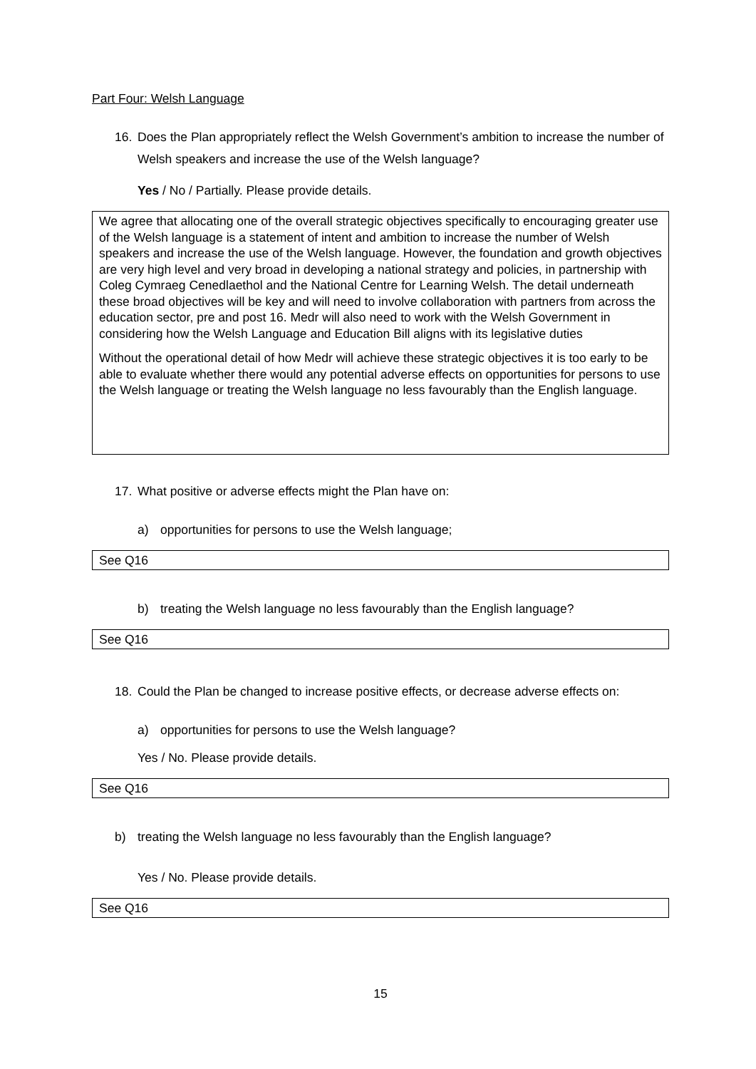Part Four: Welsh Language
16. Does the Plan appropriately reflect the Welsh Government’s ambition to increase the number of Welsh speakers and increase the use of the Welsh language?
Yes / No / Partially. Please provide details.
We agree that allocating one of the overall strategic objectives specifically to encouraging greater use of the Welsh language is a statement of intent and ambition to increase the number of Welsh speakers and increase the use of the Welsh language. However, the foundation and growth objectives are very high level and very broad in developing a national strategy and policies, in partnership with Coleg Cymraeg Cenedlaethol and the National Centre for Learning Welsh. The detail underneath these broad objectives will be key and will need to involve collaboration with partners from across the education sector, pre and post 16. Medr will also need to work with the Welsh Government in considering how the Welsh Language and Education Bill aligns with its legislative duties
Without the operational detail of how Medr will achieve these strategic objectives it is too early to be able to evaluate whether there would any potential adverse effects on opportunities for persons to use the Welsh language or treating the Welsh language no less favourably than the English language.
17. What positive or adverse effects might the Plan have on:
a) opportunities for persons to use the Welsh language;
See Q16
b) treating the Welsh language no less favourably than the English language?
See Q16
18. Could the Plan be changed to increase positive effects, or decrease adverse effects on:
a) opportunities for persons to use the Welsh language?
Yes / No. Please provide details.
See Q16
b) treating the Welsh language no less favourably than the English language?
Yes / No. Please provide details.
See Q16
15